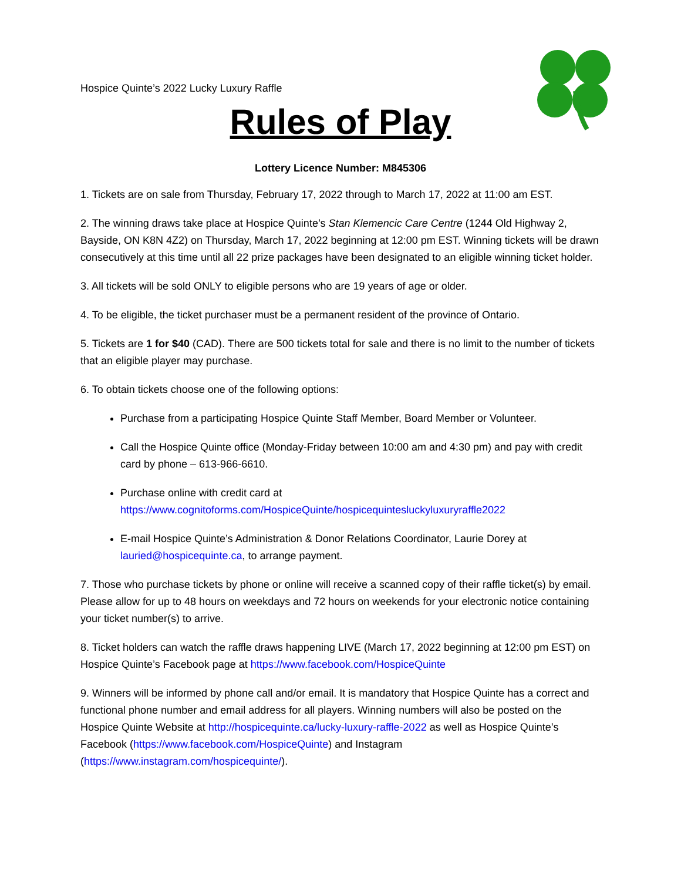Hospice Quinte’s 2022 Lucky Luxury Raffle
Rules of Play
Lottery Licence Number: M845306
1. Tickets are on sale from Thursday, February 17, 2022 through to March 17, 2022 at 11:00 am EST.
2. The winning draws take place at Hospice Quinte’s Stan Klemencic Care Centre (1244 Old Highway 2, Bayside, ON K8N 4Z2) on Thursday, March 17, 2022 beginning at 12:00 pm EST. Winning tickets will be drawn consecutively at this time until all 22 prize packages have been designated to an eligible winning ticket holder.
3. All tickets will be sold ONLY to eligible persons who are 19 years of age or older.
4. To be eligible, the ticket purchaser must be a permanent resident of the province of Ontario.
5. Tickets are 1 for $40 (CAD). There are 500 tickets total for sale and there is no limit to the number of tickets that an eligible player may purchase.
6. To obtain tickets choose one of the following options:
Purchase from a participating Hospice Quinte Staff Member, Board Member or Volunteer.
Call the Hospice Quinte office (Monday-Friday between 10:00 am and 4:30 pm) and pay with credit card by phone – 613-966-6610.
Purchase online with credit card at https://www.cognitoforms.com/HospiceQuinte/hospicequintesluckyluxuryraffle2022
E-mail Hospice Quinte’s Administration & Donor Relations Coordinator, Laurie Dorey at lauried@hospicequinte.ca, to arrange payment.
7. Those who purchase tickets by phone or online will receive a scanned copy of their raffle ticket(s) by email. Please allow for up to 48 hours on weekdays and 72 hours on weekends for your electronic notice containing your ticket number(s) to arrive.
8. Ticket holders can watch the raffle draws happening LIVE (March 17, 2022 beginning at 12:00 pm EST) on Hospice Quinte’s Facebook page at https://www.facebook.com/HospiceQuinte
9. Winners will be informed by phone call and/or email. It is mandatory that Hospice Quinte has a correct and functional phone number and email address for all players. Winning numbers will also be posted on the Hospice Quinte Website at http://hospicequinte.ca/lucky-luxury-raffle-2022 as well as Hospice Quinte’s Facebook (https://www.facebook.com/HospiceQuinte) and Instagram (https://www.instagram.com/hospicequinte/).